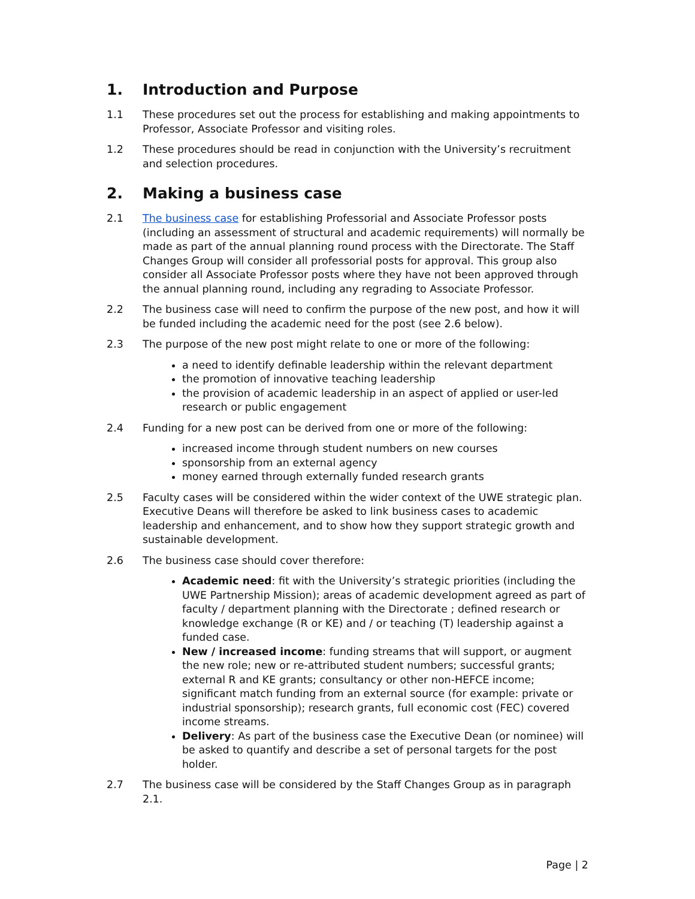1. Introduction and Purpose
1.1 These procedures set out the process for establishing and making appointments to Professor, Associate Professor and visiting roles.
1.2 These procedures should be read in conjunction with the University’s recruitment and selection procedures.
2. Making a business case
2.1 The business case for establishing Professorial and Associate Professor posts (including an assessment of structural and academic requirements) will normally be made as part of the annual planning round process with the Directorate. The Staff Changes Group will consider all professorial posts for approval. This group also consider all Associate Professor posts where they have not been approved through the annual planning round, including any regrading to Associate Professor.
2.2 The business case will need to confirm the purpose of the new post, and how it will be funded including the academic need for the post (see 2.6 below).
2.3 The purpose of the new post might relate to one or more of the following:
a need to identify definable leadership within the relevant department
the promotion of innovative teaching leadership
the provision of academic leadership in an aspect of applied or user-led research or public engagement
2.4 Funding for a new post can be derived from one or more of the following:
increased income through student numbers on new courses
sponsorship from an external agency
money earned through externally funded research grants
2.5 Faculty cases will be considered within the wider context of the UWE strategic plan. Executive Deans will therefore be asked to link business cases to academic leadership and enhancement, and to show how they support strategic growth and sustainable development.
2.6 The business case should cover therefore:
Academic need: fit with the University’s strategic priorities (including the UWE Partnership Mission); areas of academic development agreed as part of faculty / department planning with the Directorate ; defined research or knowledge exchange (R or KE) and / or teaching (T) leadership against a funded case.
New / increased income: funding streams that will support, or augment the new role; new or re-attributed student numbers; successful grants; external R and KE grants; consultancy or other non-HEFCE income; significant match funding from an external source (for example: private or industrial sponsorship); research grants, full economic cost (FEC) covered income streams.
Delivery: As part of the business case the Executive Dean (or nominee) will be asked to quantify and describe a set of personal targets for the post holder.
2.7 The business case will be considered by the Staff Changes Group as in paragraph 2.1.
Page | 2